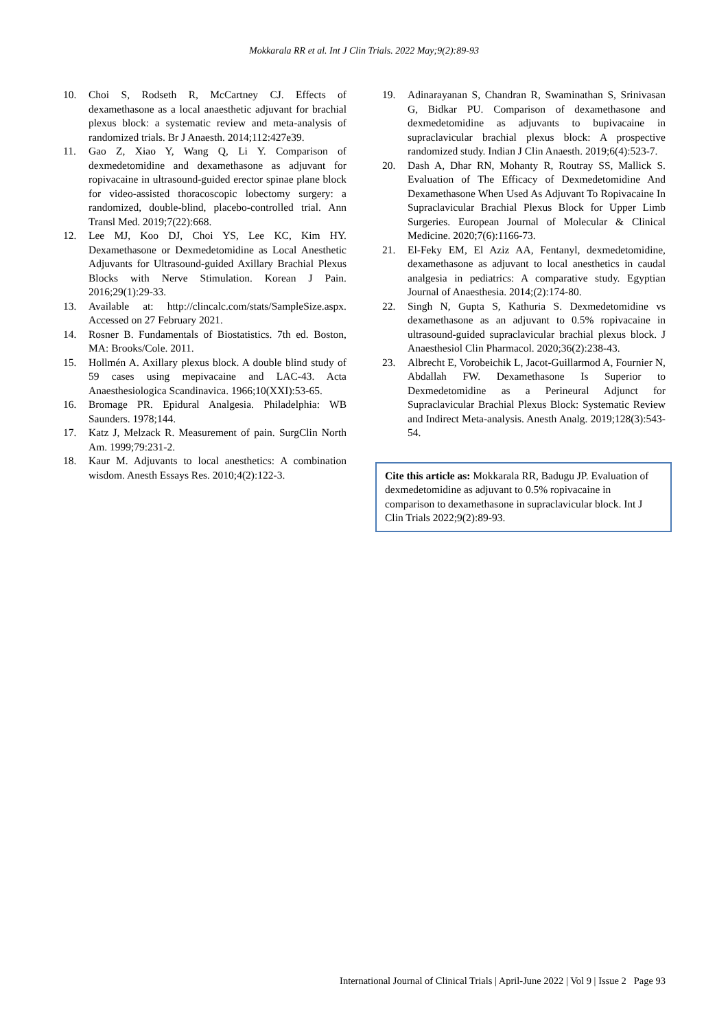Mokkarala RR et al. Int J Clin Trials. 2022 May;9(2):89-93
10. Choi S, Rodseth R, McCartney CJ. Effects of dexamethasone as a local anaesthetic adjuvant for brachial plexus block: a systematic review and meta-analysis of randomized trials. Br J Anaesth. 2014;112:427e39.
11. Gao Z, Xiao Y, Wang Q, Li Y. Comparison of dexmedetomidine and dexamethasone as adjuvant for ropivacaine in ultrasound-guided erector spinae plane block for video-assisted thoracoscopic lobectomy surgery: a randomized, double-blind, placebo-controlled trial. Ann Transl Med. 2019;7(22):668.
12. Lee MJ, Koo DJ, Choi YS, Lee KC, Kim HY. Dexamethasone or Dexmedetomidine as Local Anesthetic Adjuvants for Ultrasound-guided Axillary Brachial Plexus Blocks with Nerve Stimulation. Korean J Pain. 2016;29(1):29-33.
13. Available at: http://clincalc.com/stats/SampleSize.aspx. Accessed on 27 February 2021.
14. Rosner B. Fundamentals of Biostatistics. 7th ed. Boston, MA: Brooks/Cole. 2011.
15. Hollmén A. Axillary plexus block. A double blind study of 59 cases using mepivacaine and LAC-43. Acta Anaesthesiologica Scandinavica. 1966;10(XXI):53-65.
16. Bromage PR. Epidural Analgesia. Philadelphia: WB Saunders. 1978;144.
17. Katz J, Melzack R. Measurement of pain. SurgClin North Am. 1999;79:231-2.
18. Kaur M. Adjuvants to local anesthetics: A combination wisdom. Anesth Essays Res. 2010;4(2):122-3.
19. Adinarayanan S, Chandran R, Swaminathan S, Srinivasan G, Bidkar PU. Comparison of dexamethasone and dexmedetomidine as adjuvants to bupivacaine in supraclavicular brachial plexus block: A prospective randomized study. Indian J Clin Anaesth. 2019;6(4):523-7.
20. Dash A, Dhar RN, Mohanty R, Routray SS, Mallick S. Evaluation of The Efficacy of Dexmedetomidine And Dexamethasone When Used As Adjuvant To Ropivacaine In Supraclavicular Brachial Plexus Block for Upper Limb Surgeries. European Journal of Molecular & Clinical Medicine. 2020;7(6):1166-73.
21. El-Feky EM, El Aziz AA, Fentanyl, dexmedetomidine, dexamethasone as adjuvant to local anesthetics in caudal analgesia in pediatrics: A comparative study. Egyptian Journal of Anaesthesia. 2014;(2):174-80.
22. Singh N, Gupta S, Kathuria S. Dexmedetomidine vs dexamethasone as an adjuvant to 0.5% ropivacaine in ultrasound-guided supraclavicular brachial plexus block. J Anaesthesiol Clin Pharmacol. 2020;36(2):238-43.
23. Albrecht E, Vorobeichik L, Jacot-Guillarmod A, Fournier N, Abdallah FW. Dexamethasone Is Superior to Dexmedetomidine as a Perineural Adjunct for Supraclavicular Brachial Plexus Block: Systematic Review and Indirect Meta-analysis. Anesth Analg. 2019;128(3):543-54.
Cite this article as: Mokkarala RR, Badugu JP. Evaluation of dexmedetomidine as adjuvant to 0.5% ropivacaine in comparison to dexamethasone in supraclavicular block. Int J Clin Trials 2022;9(2):89-93.
International Journal of Clinical Trials | April-June 2022 | Vol 9 | Issue 2 Page 93